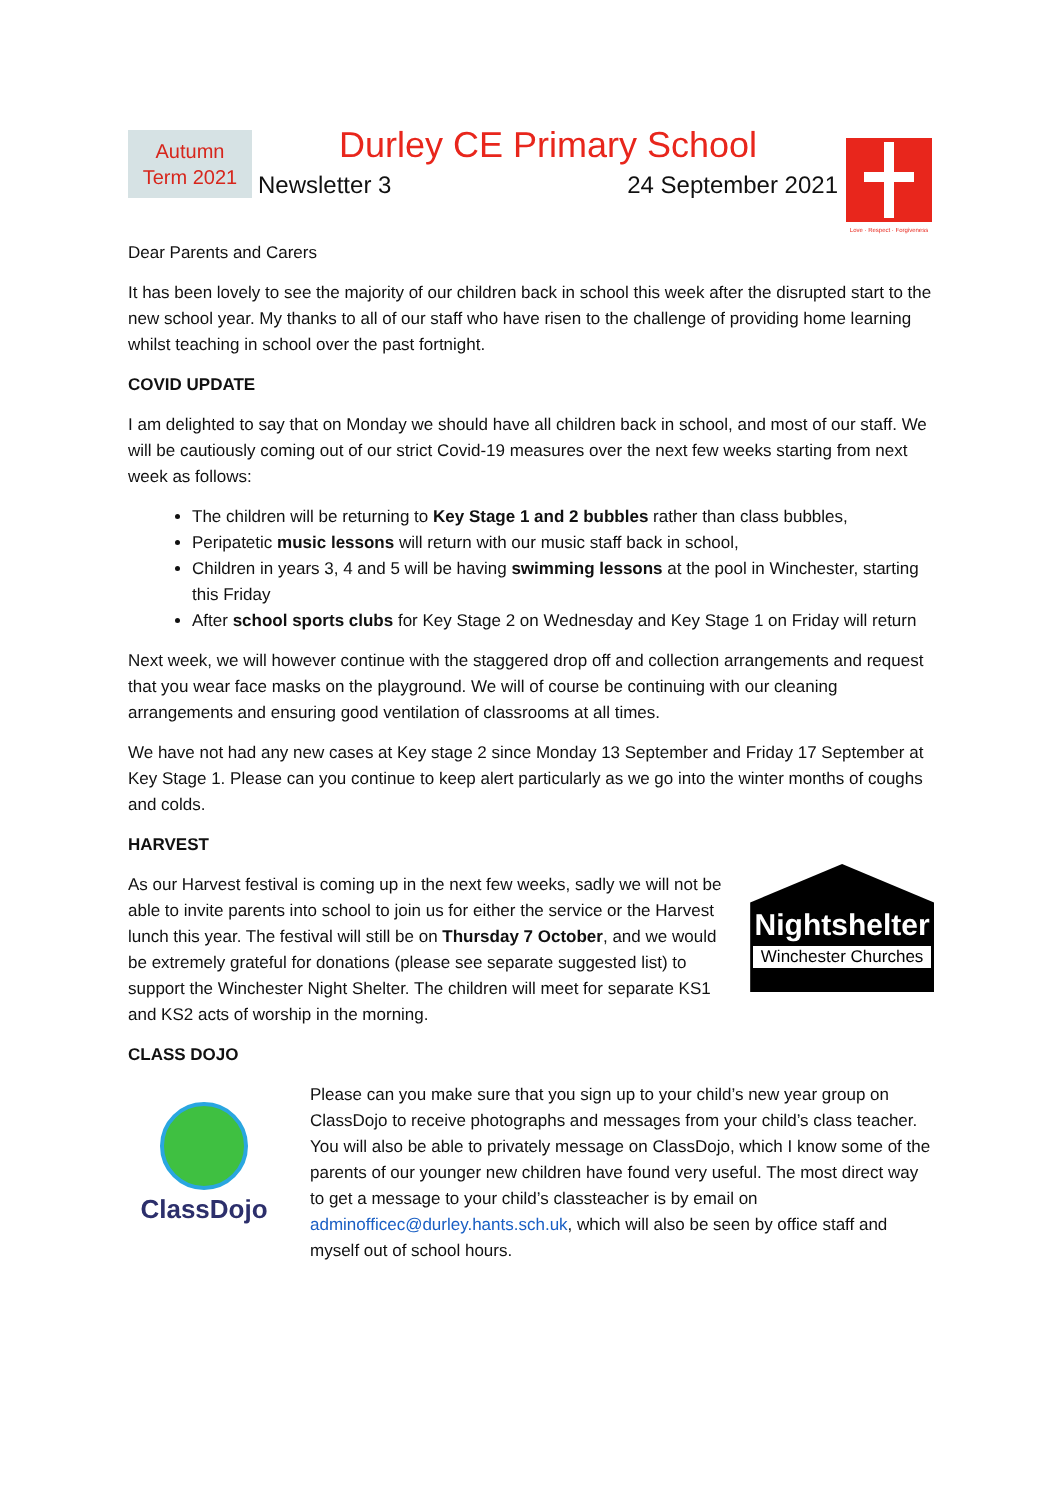Autumn
Term 2021
Durley CE Primary School
Newsletter 3 24 September 2021
Love · Respect · Forgiveness
Dear Parents and Carers
It has been lovely to see the majority of our children back in school this week after the disrupted start to the new school year. My thanks to all of our staff who have risen to the challenge of providing home learning whilst teaching in school over the past fortnight.
COVID UPDATE
I am delighted to say that on Monday we should have all children back in school, and most of our staff. We will be cautiously coming out of our strict Covid-19 measures over the next few weeks starting from next week as follows:
The children will be returning to Key Stage 1 and 2 bubbles rather than class bubbles,
Peripatetic music lessons will return with our music staff back in school,
Children in years 3, 4 and 5 will be having swimming lessons at the pool in Winchester, starting this Friday
After school sports clubs for Key Stage 2 on Wednesday and Key Stage 1 on Friday will return
Next week, we will however continue with the staggered drop off and collection arrangements and request that you wear face masks on the playground. We will of course be continuing with our cleaning arrangements and ensuring good ventilation of classrooms at all times.
We have not had any new cases at Key stage 2 since Monday 13 September and Friday 17 September at Key Stage 1. Please can you continue to keep alert particularly as we go into the winter months of coughs and colds.
HARVEST
As our Harvest festival is coming up in the next few weeks, sadly we will not be able to invite parents into school to join us for either the service or the Harvest lunch this year. The festival will still be on Thursday 7 October, and we would be extremely grateful for donations (please see separate suggested list) to support the Winchester Night Shelter. The children will meet for separate KS1 and KS2 acts of worship in the morning.
Nightshelter
Winchester Churches
CLASS DOJO
ClassDojo
Please can you make sure that you sign up to your child’s new year group on ClassDojo to receive photographs and messages from your child’s class teacher. You will also be able to privately message on ClassDojo, which I know some of the parents of our younger new children have found very useful. The most direct way to get a message to your child’s classteacher is by email on adminofficec@durley.hants.sch.uk, which will also be seen by office staff and myself out of school hours.